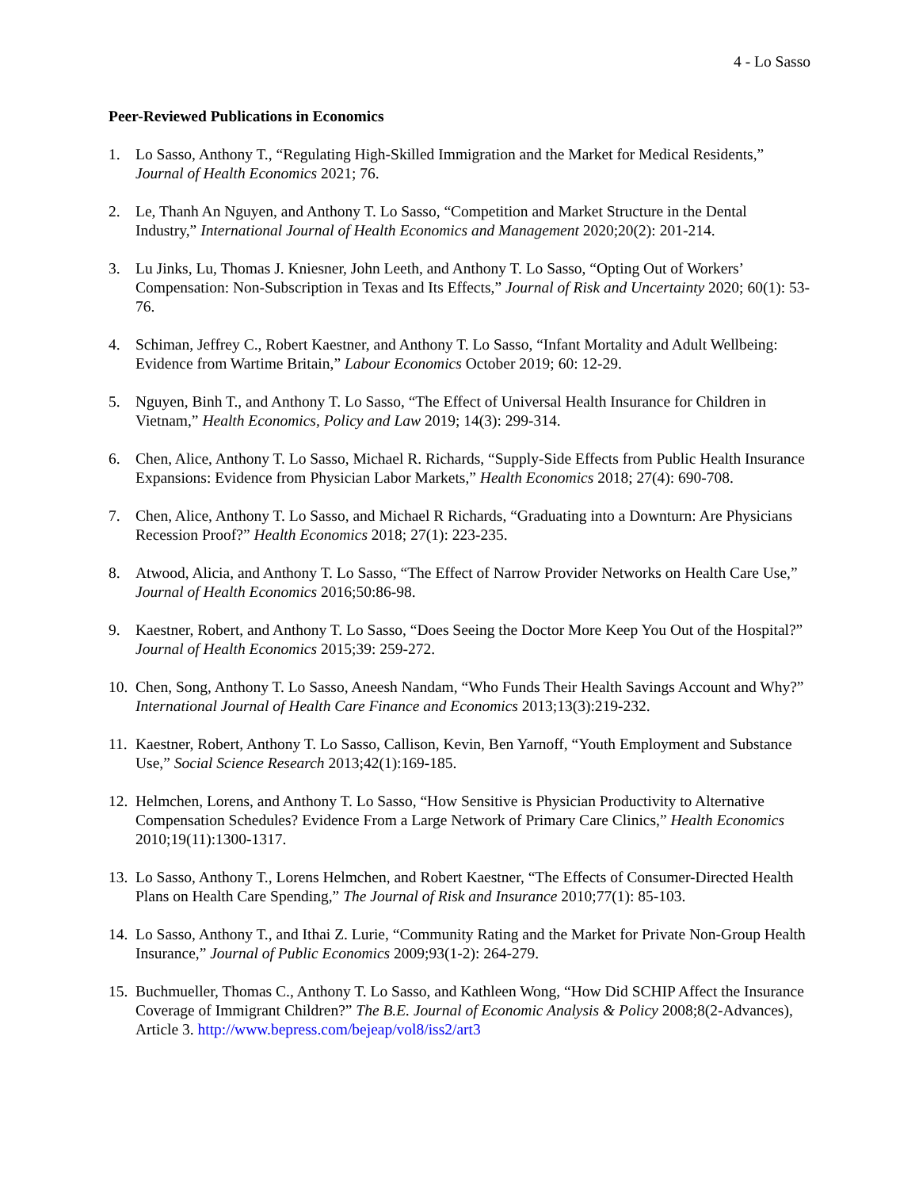4 - Lo Sasso
Peer-Reviewed Publications in Economics
1. Lo Sasso, Anthony T., “Regulating High-Skilled Immigration and the Market for Medical Residents,” Journal of Health Economics 2021; 76.
2. Le, Thanh An Nguyen, and Anthony T. Lo Sasso, “Competition and Market Structure in the Dental Industry,” International Journal of Health Economics and Management 2020;20(2): 201-214.
3. Lu Jinks, Lu, Thomas J. Kniesner, John Leeth, and Anthony T. Lo Sasso, “Opting Out of Workers’ Compensation: Non-Subscription in Texas and Its Effects,” Journal of Risk and Uncertainty 2020; 60(1): 53-76.
4. Schiman, Jeffrey C., Robert Kaestner, and Anthony T. Lo Sasso, “Infant Mortality and Adult Wellbeing: Evidence from Wartime Britain,” Labour Economics October 2019; 60: 12-29.
5. Nguyen, Binh T., and Anthony T. Lo Sasso, “The Effect of Universal Health Insurance for Children in Vietnam,” Health Economics, Policy and Law 2019; 14(3): 299-314.
6. Chen, Alice, Anthony T. Lo Sasso, Michael R. Richards, “Supply-Side Effects from Public Health Insurance Expansions: Evidence from Physician Labor Markets,” Health Economics 2018; 27(4): 690-708.
7. Chen, Alice, Anthony T. Lo Sasso, and Michael R Richards, “Graduating into a Downturn: Are Physicians Recession Proof?” Health Economics 2018; 27(1): 223-235.
8. Atwood, Alicia, and Anthony T. Lo Sasso, “The Effect of Narrow Provider Networks on Health Care Use,” Journal of Health Economics 2016;50:86-98.
9. Kaestner, Robert, and Anthony T. Lo Sasso, “Does Seeing the Doctor More Keep You Out of the Hospital?” Journal of Health Economics 2015;39: 259-272.
10. Chen, Song, Anthony T. Lo Sasso, Aneesh Nandam, “Who Funds Their Health Savings Account and Why?” International Journal of Health Care Finance and Economics 2013;13(3):219-232.
11. Kaestner, Robert, Anthony T. Lo Sasso, Callison, Kevin, Ben Yarnoff, “Youth Employment and Substance Use,” Social Science Research 2013;42(1):169-185.
12. Helmchen, Lorens, and Anthony T. Lo Sasso, “How Sensitive is Physician Productivity to Alternative Compensation Schedules? Evidence From a Large Network of Primary Care Clinics,” Health Economics 2010;19(11):1300-1317.
13. Lo Sasso, Anthony T., Lorens Helmchen, and Robert Kaestner, “The Effects of Consumer-Directed Health Plans on Health Care Spending,” The Journal of Risk and Insurance 2010;77(1): 85-103.
14. Lo Sasso, Anthony T., and Ithai Z. Lurie, “Community Rating and the Market for Private Non-Group Health Insurance,” Journal of Public Economics 2009;93(1-2): 264-279.
15. Buchmueller, Thomas C., Anthony T. Lo Sasso, and Kathleen Wong, “How Did SCHIP Affect the Insurance Coverage of Immigrant Children?” The B.E. Journal of Economic Analysis & Policy 2008;8(2-Advances), Article 3. http://www.bepress.com/bejeap/vol8/iss2/art3